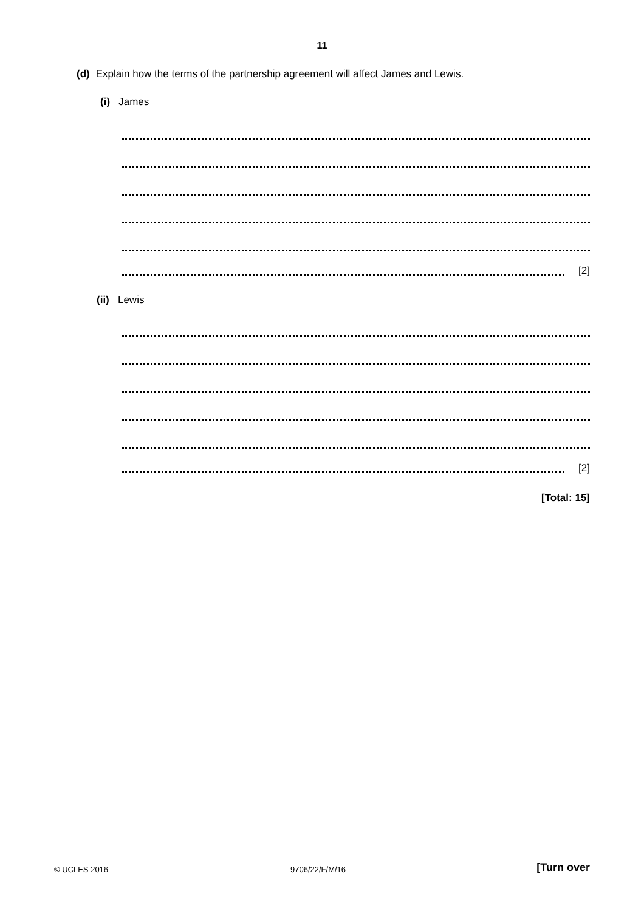11
(d) Explain how the terms of the partnership agreement will affect James and Lewis.
(i) James
[2]
(ii) Lewis
[2]
[Total: 15]
© UCLES 2016 9706/22/F/M/16 [Turn over